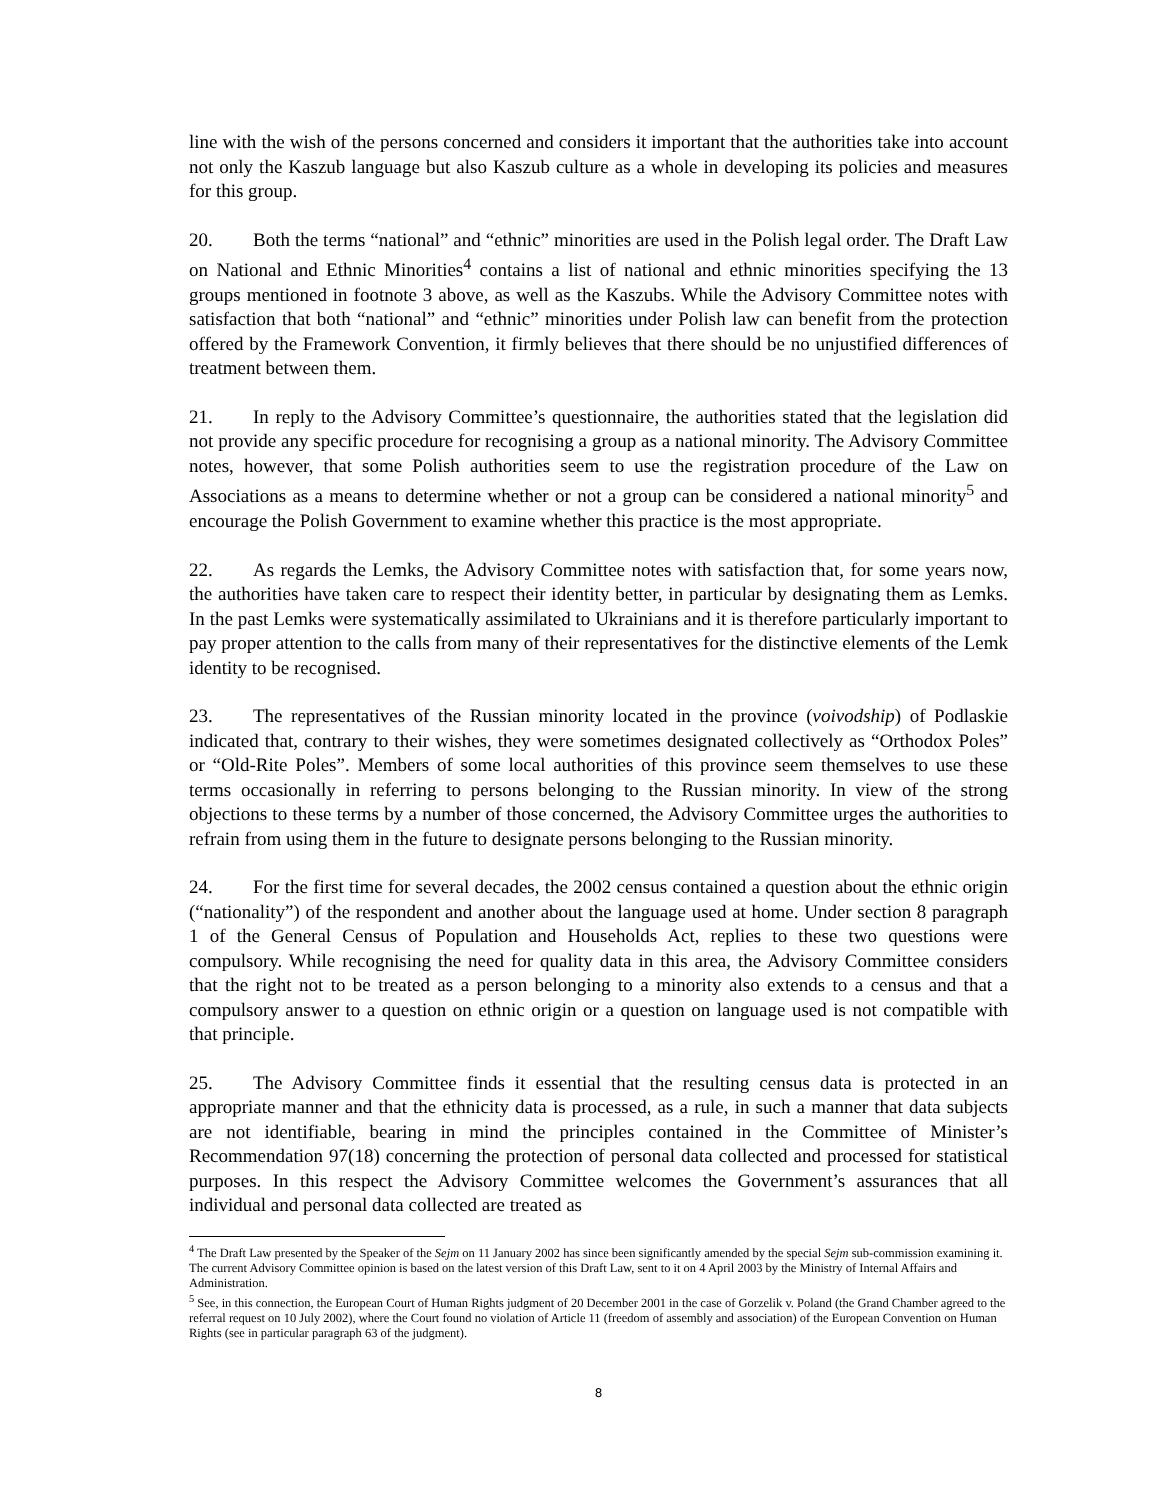line with the wish of the persons concerned and considers it important that the authorities take into account not only the Kaszub language but also Kaszub culture as a whole in developing its policies and measures for this group.
20. Both the terms “national” and “ethnic” minorities are used in the Polish legal order. The Draft Law on National and Ethnic Minorities<sup>4</sup> contains a list of national and ethnic minorities specifying the 13 groups mentioned in footnote 3 above, as well as the Kaszubs. While the Advisory Committee notes with satisfaction that both “national” and “ethnic” minorities under Polish law can benefit from the protection offered by the Framework Convention, it firmly believes that there should be no unjustified differences of treatment between them.
21. In reply to the Advisory Committee’s questionnaire, the authorities stated that the legislation did not provide any specific procedure for recognising a group as a national minority. The Advisory Committee notes, however, that some Polish authorities seem to use the registration procedure of the Law on Associations as a means to determine whether or not a group can be considered a national minority<sup>5</sup> and encourage the Polish Government to examine whether this practice is the most appropriate.
22. As regards the Lemks, the Advisory Committee notes with satisfaction that, for some years now, the authorities have taken care to respect their identity better, in particular by designating them as Lemks. In the past Lemks were systematically assimilated to Ukrainians and it is therefore particularly important to pay proper attention to the calls from many of their representatives for the distinctive elements of the Lemk identity to be recognised.
23. The representatives of the Russian minority located in the province (voivodship) of Podlaskie indicated that, contrary to their wishes, they were sometimes designated collectively as “Orthodox Poles” or “Old-Rite Poles”. Members of some local authorities of this province seem themselves to use these terms occasionally in referring to persons belonging to the Russian minority. In view of the strong objections to these terms by a number of those concerned, the Advisory Committee urges the authorities to refrain from using them in the future to designate persons belonging to the Russian minority.
24. For the first time for several decades, the 2002 census contained a question about the ethnic origin (“nationality”) of the respondent and another about the language used at home. Under section 8 paragraph 1 of the General Census of Population and Households Act, replies to these two questions were compulsory. While recognising the need for quality data in this area, the Advisory Committee considers that the right not to be treated as a person belonging to a minority also extends to a census and that a compulsory answer to a question on ethnic origin or a question on language used is not compatible with that principle.
25. The Advisory Committee finds it essential that the resulting census data is protected in an appropriate manner and that the ethnicity data is processed, as a rule, in such a manner that data subjects are not identifiable, bearing in mind the principles contained in the Committee of Minister’s Recommendation 97(18) concerning the protection of personal data collected and processed for statistical purposes. In this respect the Advisory Committee welcomes the Government’s assurances that all individual and personal data collected are treated as
<sup>4</sup> The Draft Law presented by the Speaker of the Sejm on 11 January 2002 has since been significantly amended by the special Sejm sub-commission examining it. The current Advisory Committee opinion is based on the latest version of this Draft Law, sent to it on 4 April 2003 by the Ministry of Internal Affairs and Administration.
<sup>5</sup> See, in this connection, the European Court of Human Rights judgment of 20 December 2001 in the case of Gorzelik v. Poland (the Grand Chamber agreed to the referral request on 10 July 2002), where the Court found no violation of Article 11 (freedom of assembly and association) of the European Convention on Human Rights (see in particular paragraph 63 of the judgment).
8